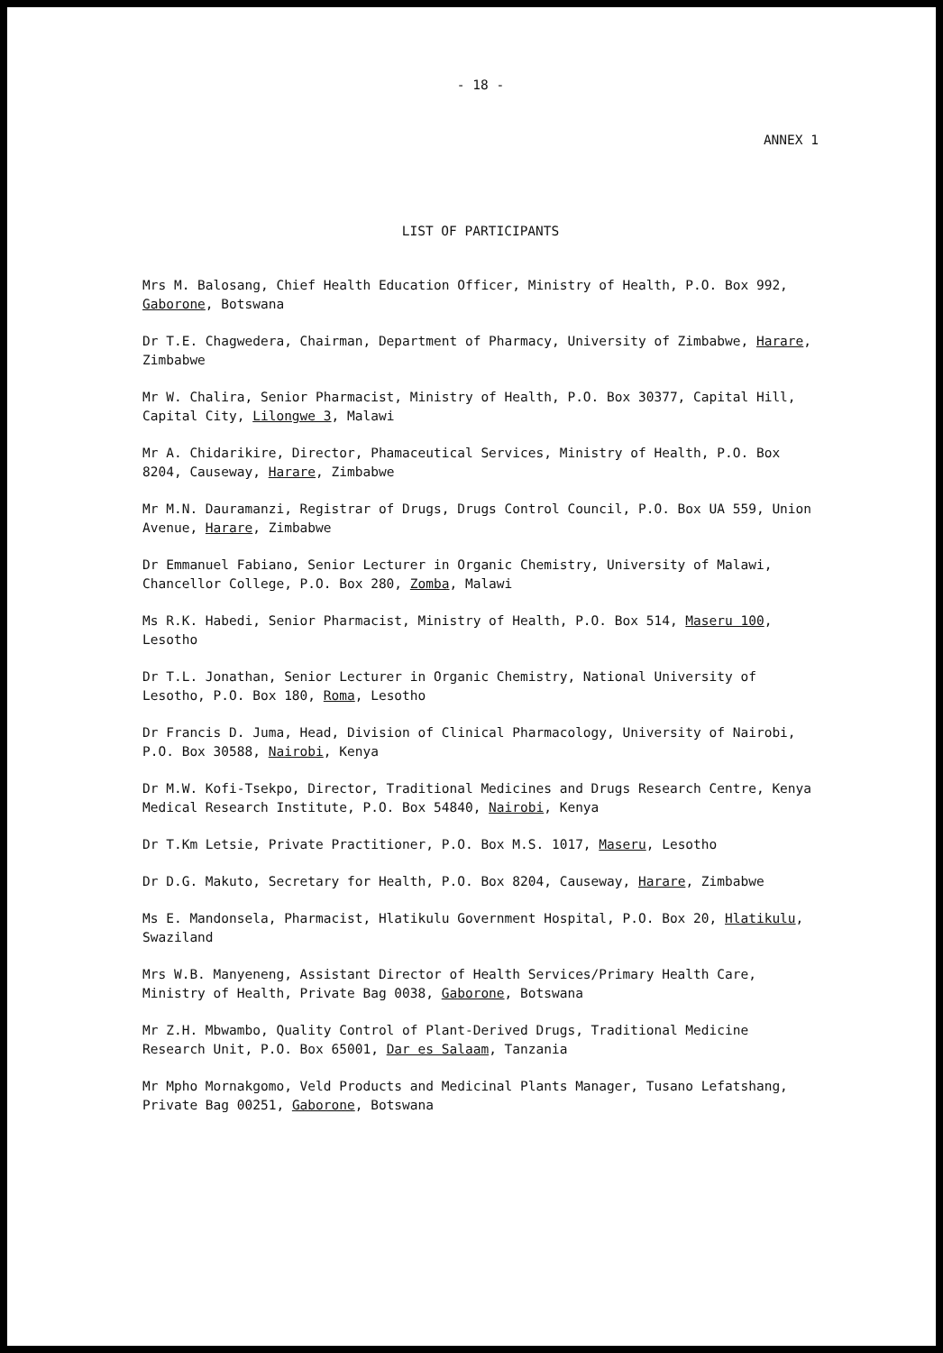- 18 -
ANNEX 1
LIST OF PARTICIPANTS
Mrs M. Balosang, Chief Health Education Officer, Ministry of Health, P.O. Box 992, Gaborone, Botswana
Dr T.E. Chagwedera, Chairman, Department of Pharmacy, University of Zimbabwe, Harare, Zimbabwe
Mr W. Chalira, Senior Pharmacist, Ministry of Health, P.O. Box 30377, Capital Hill, Capital City, Lilongwe 3, Malawi
Mr A. Chidarikire, Director, Phamaceutical Services, Ministry of Health, P.O. Box 8204, Causeway, Harare, Zimbabwe
Mr M.N. Dauramanzi, Registrar of Drugs, Drugs Control Council, P.O. Box UA 559, Union Avenue, Harare, Zimbabwe
Dr Emmanuel Fabiano, Senior Lecturer in Organic Chemistry, University of Malawi, Chancellor College, P.O. Box 280, Zomba, Malawi
Ms R.K. Habedi, Senior Pharmacist, Ministry of Health, P.O. Box 514, Maseru 100, Lesotho
Dr T.L. Jonathan, Senior Lecturer in Organic Chemistry, National University of Lesotho, P.O. Box 180, Roma, Lesotho
Dr Francis D. Juma, Head, Division of Clinical Pharmacology, University of Nairobi, P.O. Box 30588, Nairobi, Kenya
Dr M.W. Kofi-Tsekpo, Director, Traditional Medicines and Drugs Research Centre, Kenya Medical Research Institute, P.O. Box 54840, Nairobi, Kenya
Dr T.Km Letsie, Private Practitioner, P.O. Box M.S. 1017, Maseru, Lesotho
Dr D.G. Makuto, Secretary for Health, P.O. Box 8204, Causeway, Harare, Zimbabwe
Ms E. Mandonsela, Pharmacist, Hlatikulu Government Hospital, P.O. Box 20, Hlatikulu, Swaziland
Mrs W.B. Manyeneng, Assistant Director of Health Services/Primary Health Care, Ministry of Health, Private Bag 0038, Gaborone, Botswana
Mr Z.H. Mbwambo, Quality Control of Plant-Derived Drugs, Traditional Medicine Research Unit, P.O. Box 65001, Dar es Salaam, Tanzania
Mr Mpho Mornakgomo, Veld Products and Medicinal Plants Manager, Tusano Lefatshang, Private Bag 00251, Gaborone, Botswana